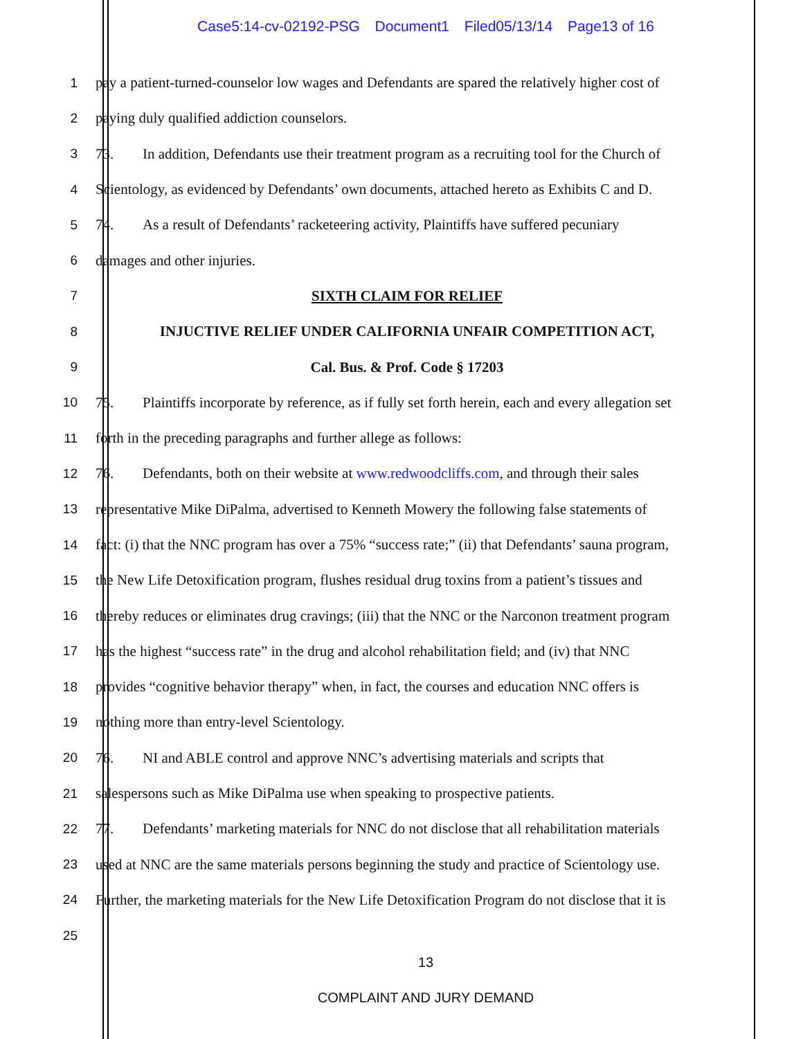Case5:14-cv-02192-PSG Document1 Filed05/13/14 Page13 of 16
1 pay a patient-turned-counselor low wages and Defendants are spared the relatively higher cost of
2 paying duly qualified addiction counselors.
3 73. In addition, Defendants use their treatment program as a recruiting tool for the Church of
4 Scientology, as evidenced by Defendants’ own documents, attached hereto as Exhibits C and D.
5 74. As a result of Defendants’ racketeering activity, Plaintiffs have suffered pecuniary
6 damages and other injuries.
7 SIXTH CLAIM FOR RELIEF
8 INJUCTIVE RELIEF UNDER CALIFORNIA UNFAIR COMPETITION ACT,
9 Cal. Bus. & Prof. Code § 17203
10 75. Plaintiffs incorporate by reference, as if fully set forth herein, each and every allegation set
11 forth in the preceding paragraphs and further allege as follows:
12 76. Defendants, both on their website at www.redwoodcliffs.com, and through their sales
13 representative Mike DiPalma, advertised to Kenneth Mowery the following false statements of
14 fact: (i) that the NNC program has over a 75% “success rate;” (ii) that Defendants’ sauna program,
15 the New Life Detoxification program, flushes residual drug toxins from a patient’s tissues and
16 thereby reduces or eliminates drug cravings; (iii) that the NNC or the Narconon treatment program
17 has the highest “success rate” in the drug and alcohol rehabilitation field; and (iv) that NNC
18 provides “cognitive behavior therapy” when, in fact, the courses and education NNC offers is
19 nothing more than entry-level Scientology.
20 76. NI and ABLE control and approve NNC’s advertising materials and scripts that
21 salespersons such as Mike DiPalma use when speaking to prospective patients.
22 77. Defendants’ marketing materials for NNC do not disclose that all rehabilitation materials
23 used at NNC are the same materials persons beginning the study and practice of Scientology use.
24 Further, the marketing materials for the New Life Detoxification Program do not disclose that it is
25
13
COMPLAINT AND JURY DEMAND